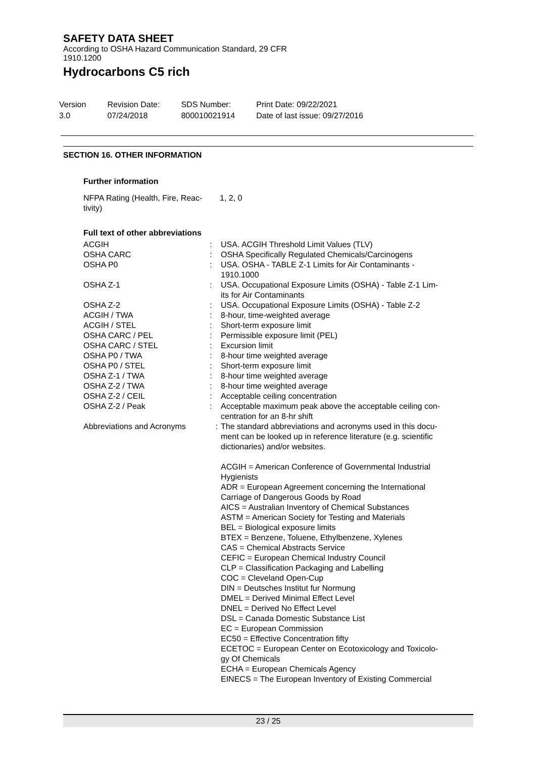SAFETY DATA SHEET
According to OSHA Hazard Communication Standard, 29 CFR
1910.1200
Hydrocarbons C5 rich
Version
3.0
Revision Date:
07/24/2018
SDS Number:
800010021914
Print Date: 09/22/2021
Date of last issue: 09/27/2016
SECTION 16. OTHER INFORMATION
Further information
| NFPA Rating (Health, Fire, Reac- tivity) | 1, 2, 0 |
Full text of other abbreviations
| ACGIH | : | USA. ACGIH Threshold Limit Values (TLV) |
| OSHA CARC | : | OSHA Specifically Regulated Chemicals/Carcinogens |
| OSHA P0 | : | USA. OSHA - TABLE Z-1 Limits for Air Contaminants - 1910.1000 |
| OSHA Z-1 | : | USA. Occupational Exposure Limits (OSHA) - Table Z-1 Lim- its for Air Contaminants |
| OSHA Z-2 | : | USA. Occupational Exposure Limits (OSHA) - Table Z-2 |
| ACGIH / TWA | : | 8-hour, time-weighted average |
| ACGIH / STEL | : | Short-term exposure limit |
| OSHA CARC / PEL | : | Permissible exposure limit (PEL) |
| OSHA CARC / STEL | : | Excursion limit |
| OSHA P0 / TWA | : | 8-hour time weighted average |
| OSHA P0 / STEL | : | Short-term exposure limit |
| OSHA Z-1 / TWA | : | 8-hour time weighted average |
| OSHA Z-2 / TWA | : | 8-hour time weighted average |
| OSHA Z-2 / CEIL | : | Acceptable ceiling concentration |
| OSHA Z-2 / Peak | : | Acceptable maximum peak above the acceptable ceiling con- centration for an 8-hr shift |
| Abbreviations and Acronyms | : | The standard abbreviations and acronyms used in this docu- ment can be looked up in reference literature (e.g. scientific dictionaries) and/or websites. ACGIH = American Conference of Governmental Industrial Hygienists ADR = European Agreement concerning the International Carriage of Dangerous Goods by Road AICS = Australian Inventory of Chemical Substances ASTM = American Society for Testing and Materials BEL = Biological exposure limits BTEX = Benzene, Toluene, Ethylbenzene, Xylenes CAS = Chemical Abstracts Service CEFIC = European Chemical Industry Council CLP = Classification Packaging and Labelling COC = Cleveland Open-Cup DIN = Deutsches Institut fur Normung DMEL = Derived Minimal Effect Level DNEL = Derived No Effect Level DSL = Canada Domestic Substance List EC = European Commission EC50 = Effective Concentration fifty ECETOC = European Center on Ecotoxicology and Toxicolo- gy Of Chemicals ECHA = European Chemicals Agency EINECS = The European Inventory of Existing Commercial |
23 / 25